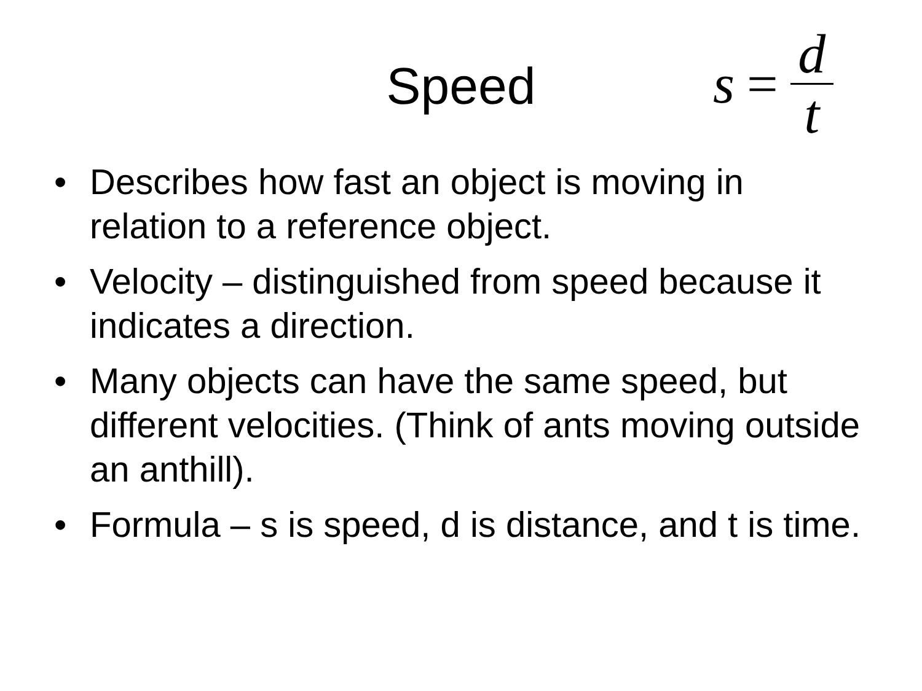Speed s = d t
• Describes how fast an object is moving in relation to a reference object.
• Velocity – distinguished from speed because it indicates a direction.
• Many objects can have the same speed, but different velocities. (Think of ants moving outside an anthill).
• Formula – s is speed, d is distance, and t is time.